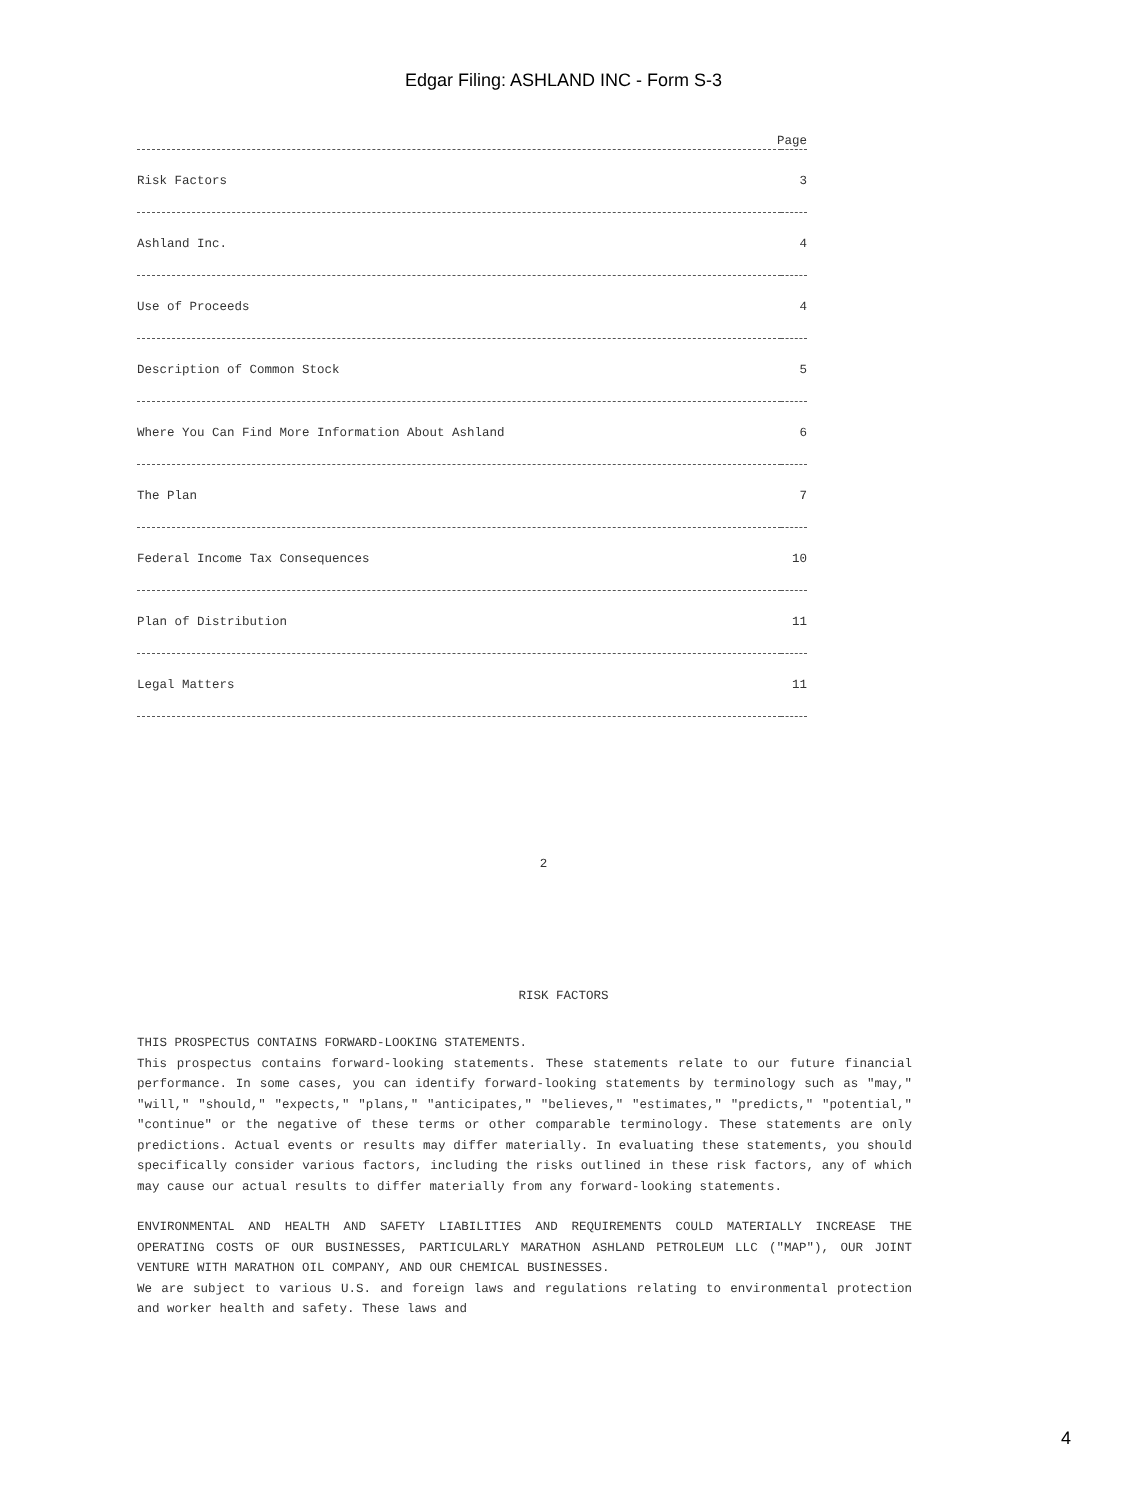Edgar Filing: ASHLAND INC - Form S-3
| Page | |
| --- | --- |
| Risk Factors | 3 |
| Ashland Inc. | 4 |
| Use of Proceeds | 4 |
| Description of Common Stock | 5 |
| Where You Can Find More Information About Ashland | 6 |
| The Plan | 7 |
| Federal Income Tax Consequences | 10 |
| Plan of Distribution | 11 |
| Legal Matters | 11 |
2
RISK FACTORS
THIS PROSPECTUS CONTAINS FORWARD-LOOKING STATEMENTS.
This prospectus contains forward-looking statements. These statements relate to our future financial performance. In some cases, you can identify forward-looking statements by terminology such as "may," "will," "should," "expects," "plans," "anticipates," "believes," "estimates," "predicts," "potential," "continue" or the negative of these terms or other comparable terminology. These statements are only predictions. Actual events or results may differ materially. In evaluating these statements, you should specifically consider various factors, including the risks outlined in these risk factors, any of which may cause our actual results to differ materially from any forward-looking statements.
ENVIRONMENTAL AND HEALTH AND SAFETY LIABILITIES AND REQUIREMENTS COULD MATERIALLY INCREASE THE OPERATING COSTS OF OUR BUSINESSES, PARTICULARLY MARATHON ASHLAND PETROLEUM LLC ("MAP"), OUR JOINT VENTURE WITH MARATHON OIL COMPANY, AND OUR CHEMICAL BUSINESSES.
We are subject to various U.S. and foreign laws and regulations relating to environmental protection and worker health and safety. These laws and
4